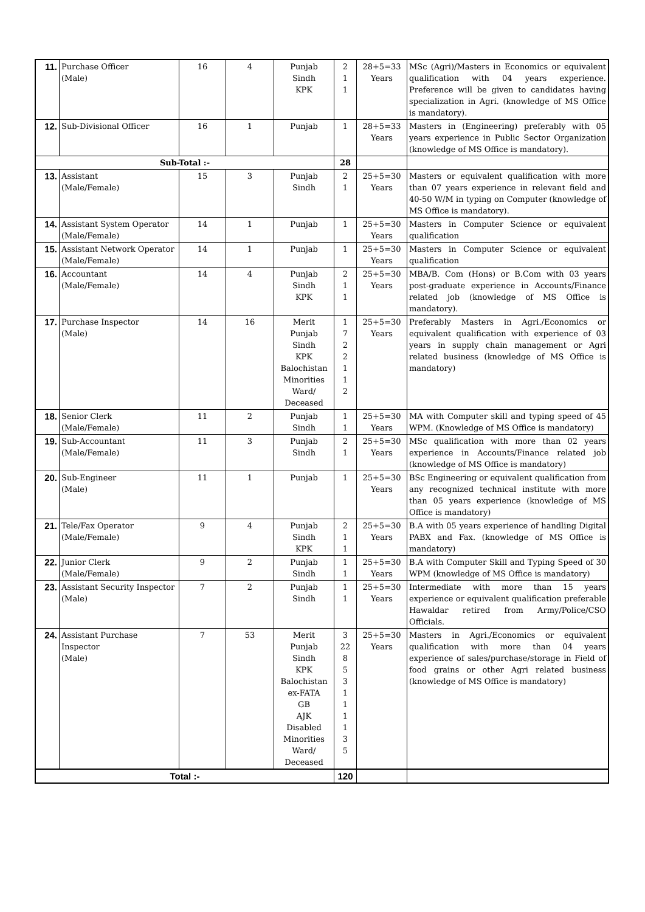| 11. | Purchase Officer (Male) | 16 | 4 | Punjab Sindh KPK | 2 1 1 | 28+5=33 Years | MSc (Agri)/Masters in Economics or equivalent qualification with 04 years experience. Preference will be given to candidates having specialization in Agri. (knowledge of MS Office is mandatory). |
| 12. | Sub-Divisional Officer | 16 | 1 | Punjab | 1 | 28+5=33 Years | Masters in (Engineering) preferably with 05 years experience in Public Sector Organization (knowledge of MS Office is mandatory). |
| Sub-Total :- | | | | | 28 | | |
| 13. | Assistant (Male/Female) | 15 | 3 | Punjab Sindh | 2 1 | 25+5=30 Years | Masters or equivalent qualification with more than 07 years experience in relevant field and 40-50 W/M in typing on Computer (knowledge of MS Office is mandatory). |
| 14. | Assistant System Operator (Male/Female) | 14 | 1 | Punjab | 1 | 25+5=30 Years | Masters in Computer Science or equivalent qualification |
| 15. | Assistant Network Operator (Male/Female) | 14 | 1 | Punjab | 1 | 25+5=30 Years | Masters in Computer Science or equivalent qualification |
| 16. | Accountant (Male/Female) | 14 | 4 | Punjab Sindh KPK | 2 1 1 | 25+5=30 Years | MBA/B. Com (Hons) or B.Com with 03 years post-graduate experience in Accounts/Finance related job (knowledge of MS Office is mandatory). |
| 17. | Purchase Inspector (Male) | 14 | 16 | Merit Punjab Sindh KPK Balochistan Minorities Ward/ Deceased | 1 7 2 2 1 1 2 | 25+5=30 Years | Preferably Masters in Agri./Economics or equivalent qualification with experience of 03 years in supply chain management or Agri related business (knowledge of MS Office is mandatory) |
| 18. | Senior Clerk (Male/Female) | 11 | 2 | Punjab Sindh | 1 1 | 25+5=30 Years | MA with Computer skill and typing speed of 45 WPM. (Knowledge of MS Office is mandatory) |
| 19. | Sub-Accountant (Male/Female) | 11 | 3 | Punjab Sindh | 2 1 | 25+5=30 Years | MSc qualification with more than 02 years experience in Accounts/Finance related job (knowledge of MS Office is mandatory) |
| 20. | Sub-Engineer (Male) | 11 | 1 | Punjab | 1 | 25+5=30 Years | BSc Engineering or equivalent qualification from any recognized technical institute with more than 05 years experience (knowledge of MS Office is mandatory) |
| 21. | Tele/Fax Operator (Male/Female) | 9 | 4 | Punjab Sindh KPK | 2 1 1 | 25+5=30 Years | B.A with 05 years experience of handling Digital PABX and Fax. (knowledge of MS Office is mandatory) |
| 22. | Junior Clerk (Male/Female) | 9 | 2 | Punjab Sindh | 1 1 | 25+5=30 Years | B.A with Computer Skill and Typing Speed of 30 WPM (knowledge of MS Office is mandatory) |
| 23. | Assistant Security Inspector (Male) | 7 | 2 | Punjab Sindh | 1 1 | 25+5=30 Years | Intermediate with more than 15 years experience or equivalent qualification preferable Hawaldar retired from Army/Police/CSO Officials. |
| 24. | Assistant Purchase Inspector (Male) | 7 | 53 | Merit Punjab Sindh KPK Balochistan ex-FATA GB AJK Disabled Minorities Ward/ Deceased | 3 22 8 5 3 1 1 1 1 3 5 | 25+5=30 Years | Masters in Agri./Economics or equivalent qualification with more than 04 years experience of sales/purchase/storage in Field of food grains or other Agri related business (knowledge of MS Office is mandatory) |
| Total :- | | | | | 120 | | |